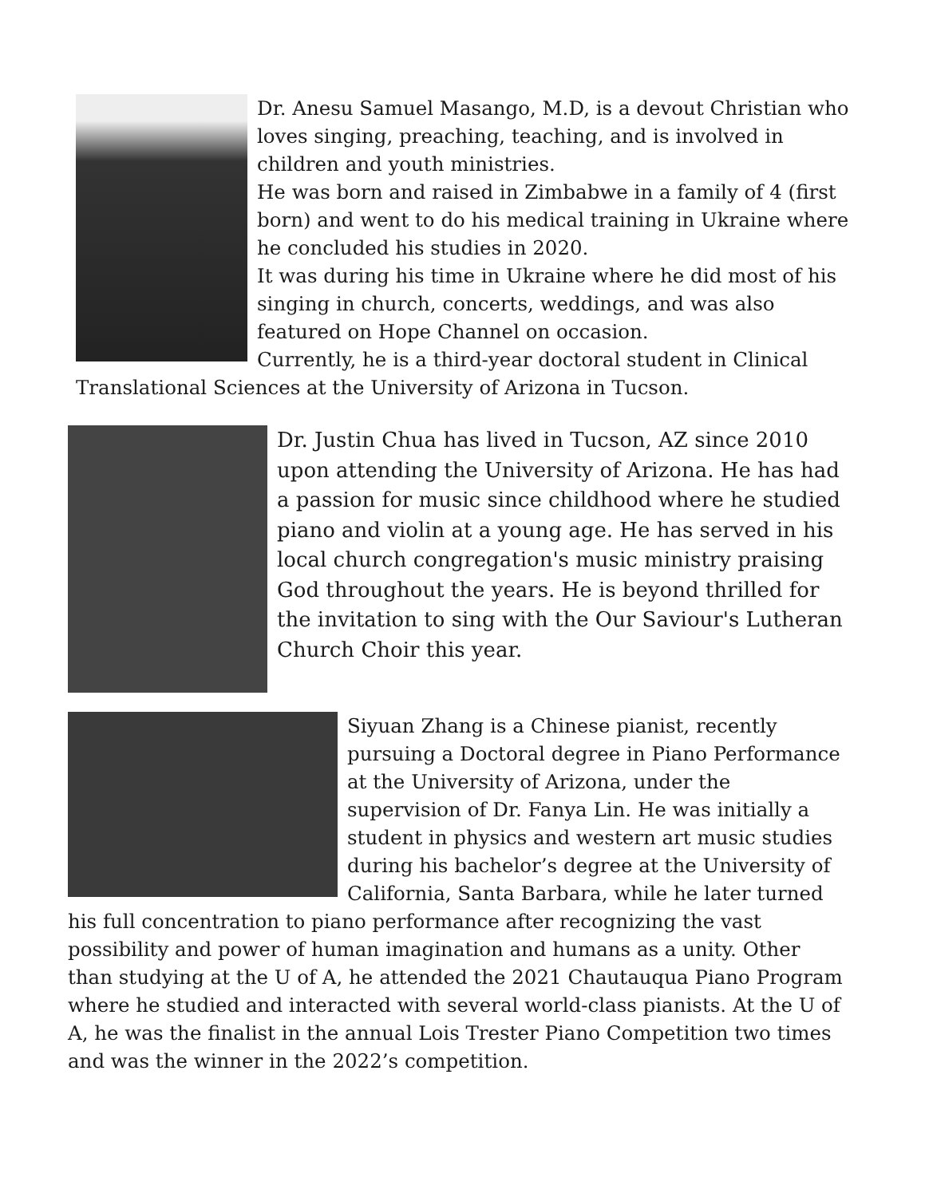Dr. Anesu Samuel Masango, M.D, is a devout Christian who loves singing, preaching, teaching, and is involved in children and youth ministries.
He was born and raised in Zimbabwe in a family of 4 (first born) and went to do his medical training in Ukraine where he concluded his studies in 2020.
It was during his time in Ukraine where he did most of his singing in church, concerts, weddings, and was also featured on Hope Channel on occasion.
Currently, he is a third-year doctoral student in Clinical Translational Sciences at the University of Arizona in Tucson.
Dr. Justin Chua has lived in Tucson, AZ since 2010 upon attending the University of Arizona. He has had a passion for music since childhood where he studied piano and violin at a young age. He has served in his local church congregation's music ministry praising God throughout the years. He is beyond thrilled for the invitation to sing with the Our Saviour's Lutheran Church Choir this year.
Siyuan Zhang is a Chinese pianist, recently pursuing a Doctoral degree in Piano Performance at the University of Arizona, under the supervision of Dr. Fanya Lin. He was initially a student in physics and western art music studies during his bachelor’s degree at the University of California, Santa Barbara, while he later turned his full concentration to piano performance after recognizing the vast possibility and power of human imagination and humans as a unity. Other than studying at the U of A, he attended the 2021 Chautauqua Piano Program where he studied and interacted with several world-class pianists. At the U of A, he was the finalist in the annual Lois Trester Piano Competition two times and was the winner in the 2022’s competition.